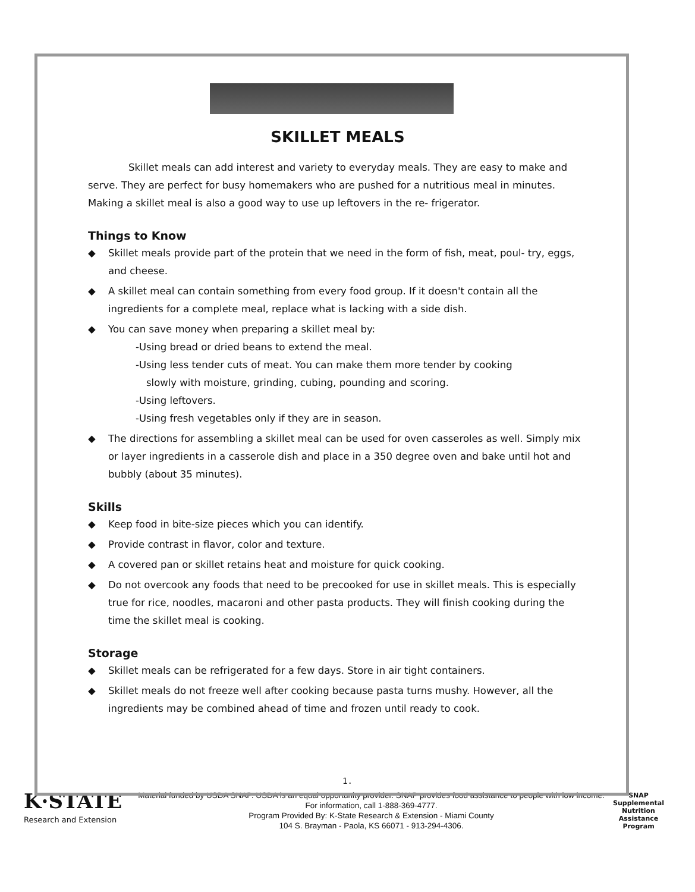SKILLET MEALS
Skillet meals can add interest and variety to everyday meals. They are easy to make and serve. They are perfect for busy homemakers who are pushed for a nutritious meal in minutes. Making a skillet meal is also a good way to use up leftovers in the re- frigerator.
Things to Know
◆ Skillet meals provide part of the protein that we need in the form of fish, meat, poul- try, eggs, and cheese.
◆ A skillet meal can contain something from every food group. If it doesn't contain all the ingredients for a complete meal, replace what is lacking with a side dish.
◆ You can save money when preparing a skillet meal by:
-Using bread or dried beans to extend the meal.
-Using less tender cuts of meat. You can make them more tender by cooking
slowly with moisture, grinding, cubing, pounding and scoring.
-Using leftovers.
-Using fresh vegetables only if they are in season.
◆ The directions for assembling a skillet meal can be used for oven casseroles as well. Simply mix or layer ingredients in a casserole dish and place in a 350 degree oven and bake until hot and bubbly (about 35 minutes).
Skills
◆ Keep food in bite-size pieces which you can identify.
◆ Provide contrast in flavor, color and texture.
◆ A covered pan or skillet retains heat and moisture for quick cooking.
◆ Do not overcook any foods that need to be precooked for use in skillet meals. This is especially true for rice, noodles, macaroni and other pasta products. They will finish cooking during the time the skillet meal is cooking.
Storage
◆ Skillet meals can be refrigerated for a few days. Store in air tight containers.
◆ Skillet meals do not freeze well after cooking because pasta turns mushy. However, all the ingredients may be combined ahead of time and frozen until ready to cook.
1.
K·STATE
Research and Extension
Material funded by USDA SNAP. USDA is an equal opportunity provider. SNAP provides food assistance to people with low income. For information, call 1-888-369-4777.
Program Provided By: K-State Research & Extension - Miami County
104 S. Brayman - Paola, KS 66071 - 913-294-4306.
SNAP
Supplemental Nutrition Assistance Program